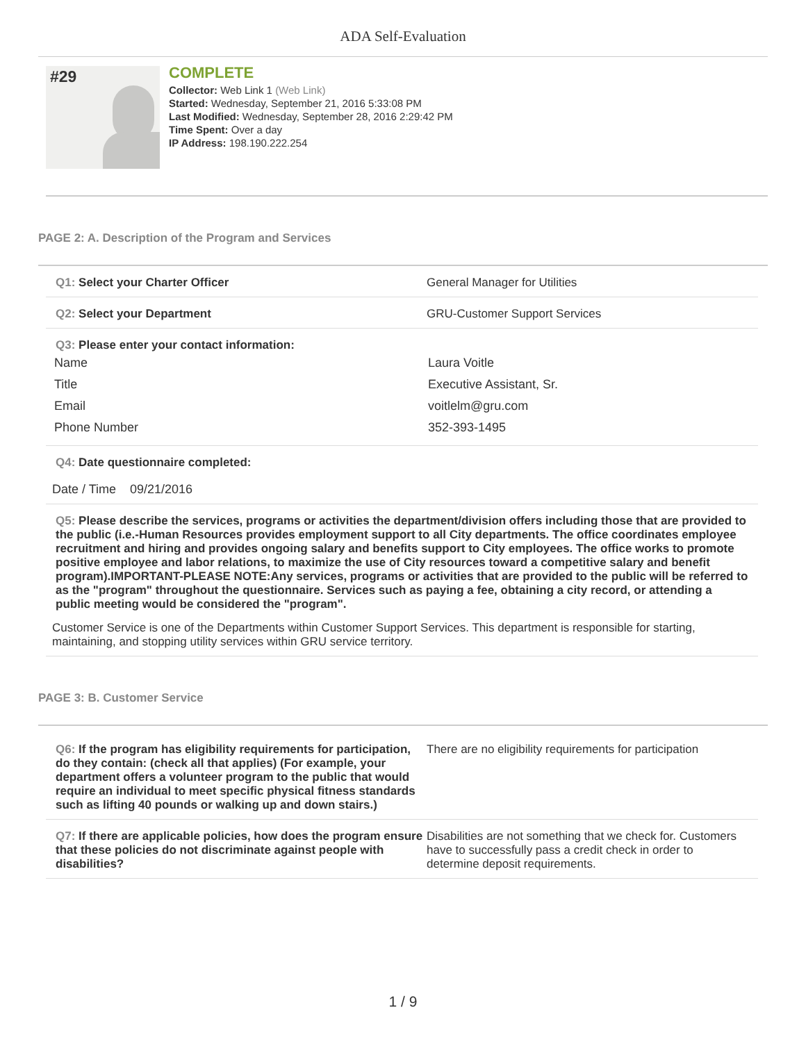ADA Self-Evaluation
#29
COMPLETE
Collector: Web Link 1 (Web Link)
Started: Wednesday, September 21, 2016 5:33:08 PM
Last Modified: Wednesday, September 28, 2016 2:29:42 PM
Time Spent: Over a day
IP Address: 198.190.222.254
PAGE 2: A. Description of the Program and Services
Q1: Select your Charter Officer General Manager for Utilities
Q2: Select your Department GRU-Customer Support Services
Q3: Please enter your contact information:
| Name | Laura Voitle |
| Title | Executive Assistant, Sr. |
| Email | voitlelm@gru.com |
| Phone Number | 352-393-1495 |
Q4: Date questionnaire completed:
Date / Time 09/21/2016
Q5: Please describe the services, programs or activities the department/division offers including those that are provided to the public (i.e.-Human Resources provides employment support to all City departments. The office coordinates employee recruitment and hiring and provides ongoing salary and benefits support to City employees. The office works to promote positive employee and labor relations, to maximize the use of City resources toward a competitive salary and benefit program).IMPORTANT-PLEASE NOTE:Any services, programs or activities that are provided to the public will be referred to as the "program" throughout the questionnaire. Services such as paying a fee, obtaining a city record, or attending a public meeting would be considered the "program".
Customer Service is one of the Departments within Customer Support Services. This department is responsible for starting, maintaining, and stopping utility services within GRU service territory.
PAGE 3: B. Customer Service
Q6: If the program has eligibility requirements for participation, do they contain: (check all that applies) (For example, your department offers a volunteer program to the public that would require an individual to meet specific physical fitness standards such as lifting 40 pounds or walking up and down stairs.)
There are no eligibility requirements for participation
Q7: If there are applicable policies, how does the program ensure that these policies do not discriminate against people with disabilities?
Disabilities are not something that we check for. Customers have to successfully pass a credit check in order to determine deposit requirements.
1 / 9